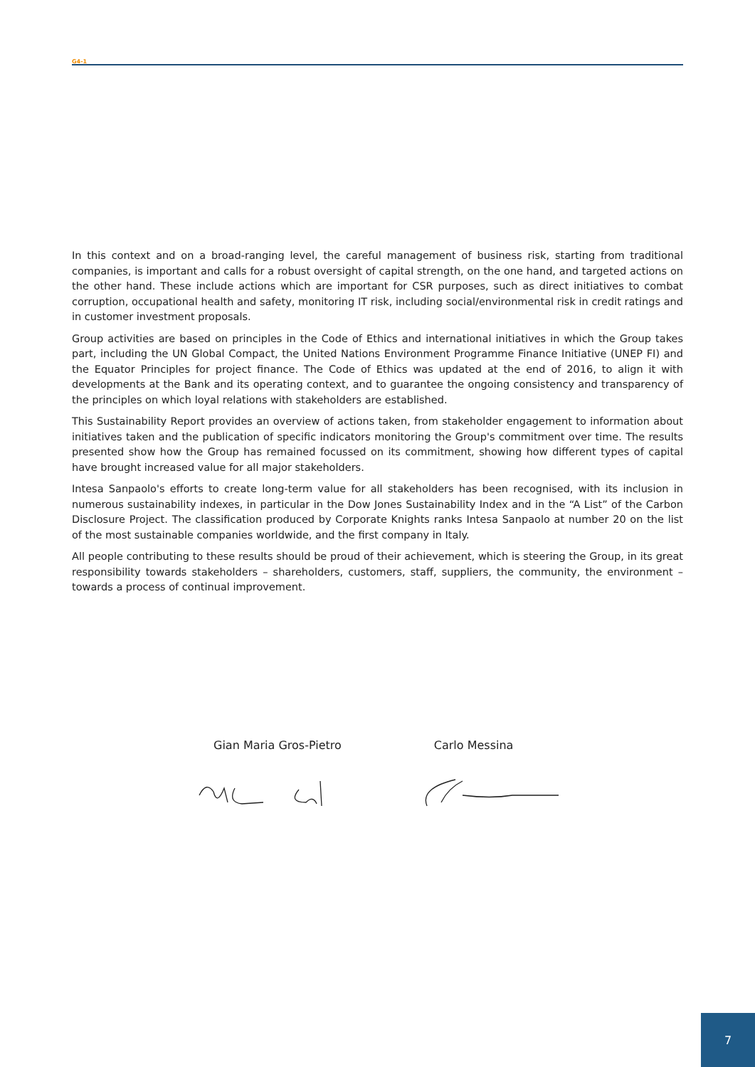G4-1
In this context and on a broad-ranging level, the careful management of business risk, starting from traditional companies, is important and calls for a robust oversight of capital strength, on the one hand, and targeted actions on the other hand. These include actions which are important for CSR purposes, such as direct initiatives to combat corruption, occupational health and safety, monitoring IT risk, including social/environmental risk in credit ratings and in customer investment proposals.
Group activities are based on principles in the Code of Ethics and international initiatives in which the Group takes part, including the UN Global Compact, the United Nations Environment Programme Finance Initiative (UNEP FI) and the Equator Principles for project finance. The Code of Ethics was updated at the end of 2016, to align it with developments at the Bank and its operating context, and to guarantee the ongoing consistency and transparency of the principles on which loyal relations with stakeholders are established.
This Sustainability Report provides an overview of actions taken, from stakeholder engagement to information about initiatives taken and the publication of specific indicators monitoring the Group's commitment over time. The results presented show how the Group has remained focussed on its commitment, showing how different types of capital have brought increased value for all major stakeholders.
Intesa Sanpaolo's efforts to create long-term value for all stakeholders has been recognised, with its inclusion in numerous sustainability indexes, in particular in the Dow Jones Sustainability Index and in the “A List” of the Carbon Disclosure Project. The classification produced by Corporate Knights ranks Intesa Sanpaolo at number 20 on the list of the most sustainable companies worldwide, and the first company in Italy.
All people contributing to these results should be proud of their achievement, which is steering the Group, in its great responsibility towards stakeholders – shareholders, customers, staff, suppliers, the community, the environment – towards a process of continual improvement.
Gian Maria Gros-Pietro Carlo Messina
7